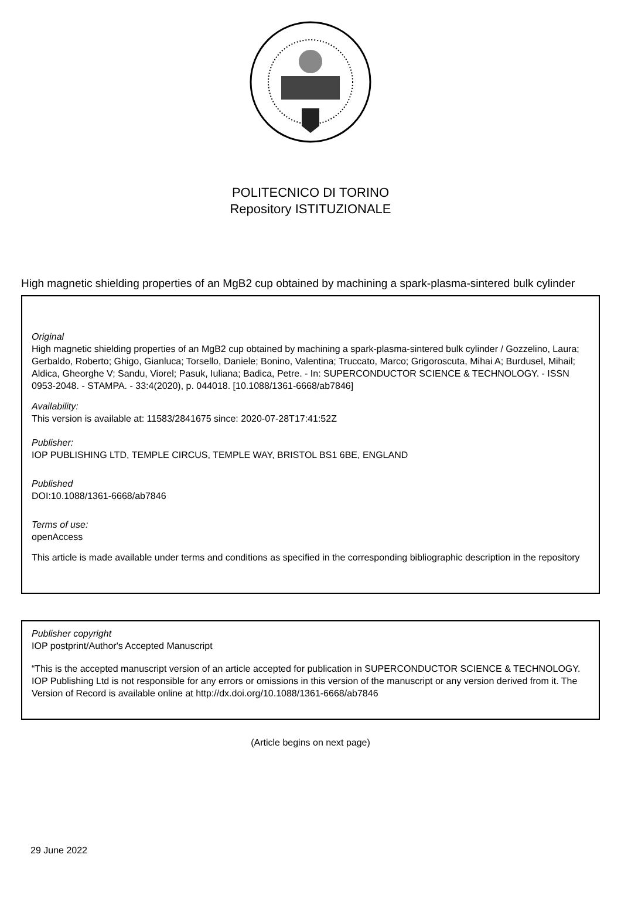POLITECNICO DI TORINO
Repository ISTITUZIONALE
High magnetic shielding properties of an MgB2 cup obtained by machining a spark-plasma-sintered bulk cylinder
Original
High magnetic shielding properties of an MgB2 cup obtained by machining a spark-plasma-sintered bulk cylinder / Gozzelino, Laura; Gerbaldo, Roberto; Ghigo, Gianluca; Torsello, Daniele; Bonino, Valentina; Truccato, Marco; Grigoroscuta, Mihai A; Burdusel, Mihail; Aldica, Gheorghe V; Sandu, Viorel; Pasuk, Iuliana; Badica, Petre. - In: SUPERCONDUCTOR SCIENCE & TECHNOLOGY. - ISSN 0953-2048. - STAMPA. - 33:4(2020), p. 044018. [10.1088/1361-6668/ab7846]
Availability:
This version is available at: 11583/2841675 since: 2020-07-28T17:41:52Z
Publisher:
IOP PUBLISHING LTD, TEMPLE CIRCUS, TEMPLE WAY, BRISTOL BS1 6BE, ENGLAND
Published
DOI:10.1088/1361-6668/ab7846
Terms of use:
openAccess
This article is made available under terms and conditions as specified in the corresponding bibliographic description in the repository
Publisher copyright
IOP postprint/Author's Accepted Manuscript
“This is the accepted manuscript version of an article accepted for publication in SUPERCONDUCTOR SCIENCE & TECHNOLOGY. IOP Publishing Ltd is not responsible for any errors or omissions in this version of the manuscript or any version derived from it. The Version of Record is available online at http://dx.doi.org/10.1088/1361-6668/ab7846
(Article begins on next page)
29 June 2022